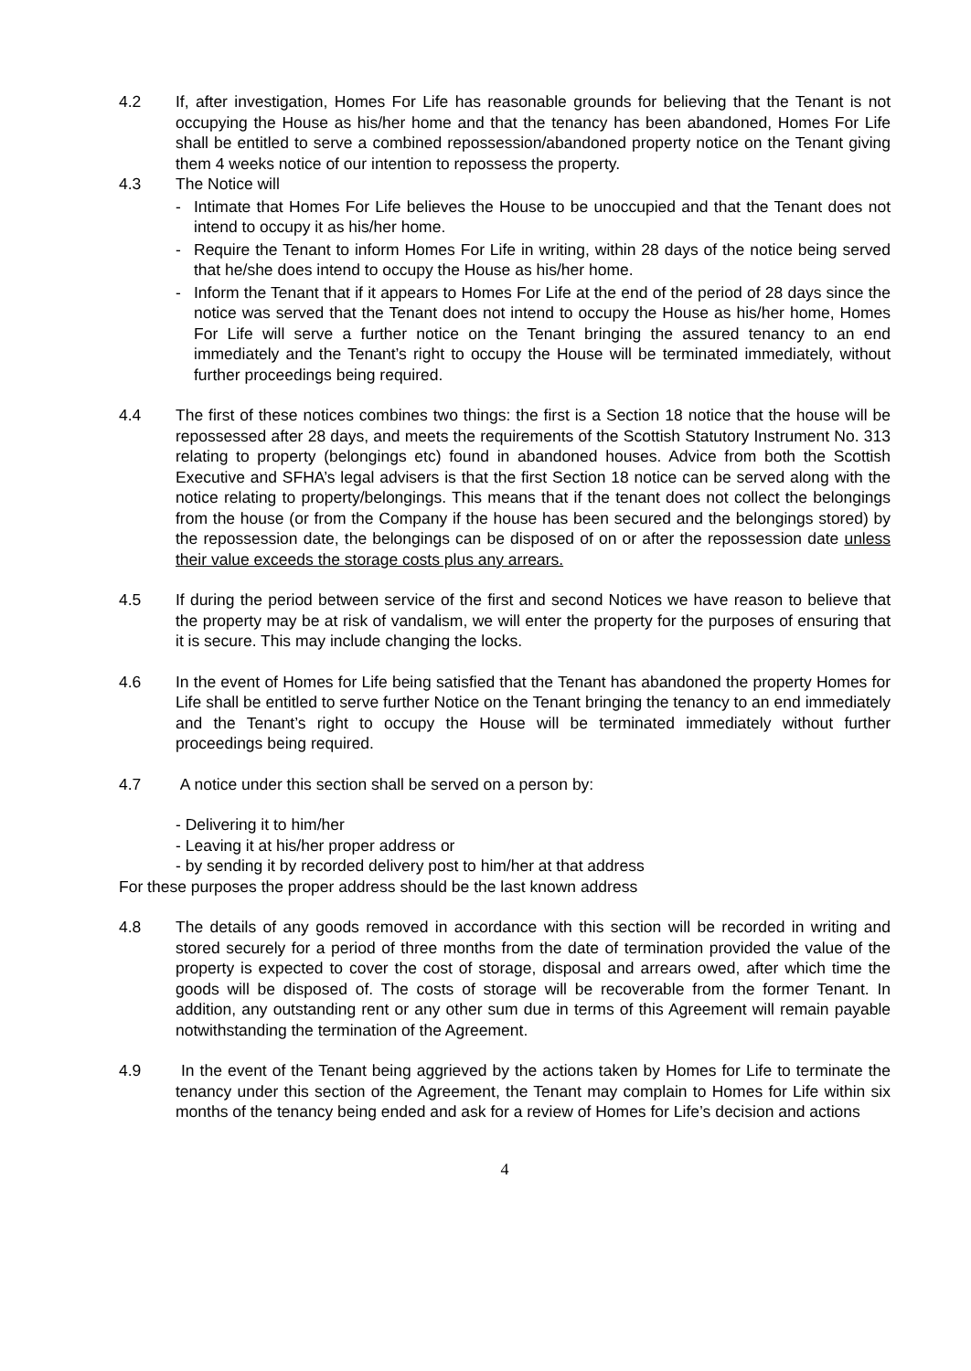4.2 If, after investigation, Homes For Life has reasonable grounds for believing that the Tenant is not occupying the House as his/her home and that the tenancy has been abandoned, Homes For Life shall be entitled to serve a combined repossession/abandoned property notice on the Tenant giving them 4 weeks notice of our intention to repossess the property.
4.3 The Notice will
- Intimate that Homes For Life believes the House to be unoccupied and that the Tenant does not intend to occupy it as his/her home.
- Require the Tenant to inform Homes For Life in writing, within 28 days of the notice being served that he/she does intend to occupy the House as his/her home.
- Inform the Tenant that if it appears to Homes For Life at the end of the period of 28 days since the notice was served that the Tenant does not intend to occupy the House as his/her home, Homes For Life will serve a further notice on the Tenant bringing the assured tenancy to an end immediately and the Tenant’s right to occupy the House will be terminated immediately, without further proceedings being required.
4.4 The first of these notices combines two things: the first is a Section 18 notice that the house will be repossessed after 28 days, and meets the requirements of the Scottish Statutory Instrument No. 313 relating to property (belongings etc) found in abandoned houses. Advice from both the Scottish Executive and SFHA’s legal advisers is that the first Section 18 notice can be served along with the notice relating to property/belongings. This means that if the tenant does not collect the belongings from the house (or from the Company if the house has been secured and the belongings stored) by the repossession date, the belongings can be disposed of on or after the repossession date unless their value exceeds the storage costs plus any arrears.
4.5 If during the period between service of the first and second Notices we have reason to believe that the property may be at risk of vandalism, we will enter the property for the purposes of ensuring that it is secure. This may include changing the locks.
4.6 In the event of Homes for Life being satisfied that the Tenant has abandoned the property Homes for Life shall be entitled to serve further Notice on the Tenant bringing the tenancy to an end immediately and the Tenant’s right to occupy the House will be terminated immediately without further proceedings being required.
4.7 A notice under this section shall be served on a person by:
- Delivering it to him/her
- Leaving it at his/her proper address or
- by sending it by recorded delivery post to him/her at that address
For these purposes the proper address should be the last known address
4.8 The details of any goods removed in accordance with this section will be recorded in writing and stored securely for a period of three months from the date of termination provided the value of the property is expected to cover the cost of storage, disposal and arrears owed, after which time the goods will be disposed of. The costs of storage will be recoverable from the former Tenant. In addition, any outstanding rent or any other sum due in terms of this Agreement will remain payable notwithstanding the termination of the Agreement.
4.9 In the event of the Tenant being aggrieved by the actions taken by Homes for Life to terminate the tenancy under this section of the Agreement, the Tenant may complain to Homes for Life within six months of the tenancy being ended and ask for a review of Homes for Life’s decision and actions
4